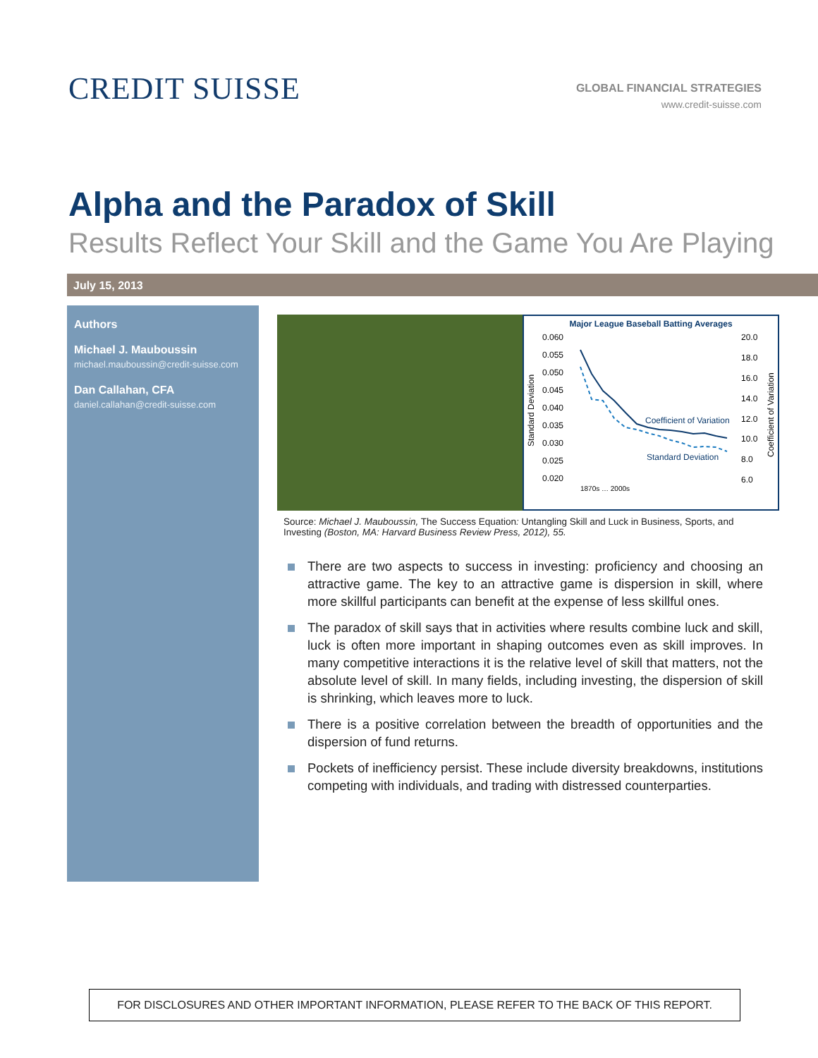CREDIT SUISSE
GLOBAL FINANCIAL STRATEGIES
www.credit-suisse.com
Alpha and the Paradox of Skill
Results Reflect Your Skill and the Game You Are Playing
July 15, 2013
Authors
Michael J. Mauboussin
michael.mauboussin@credit-suisse.com
Dan Callahan, CFA
daniel.callahan@credit-suisse.com
Major League Baseball Batting Averages
0.060
0.055
0.050
0.045
0.040
0.035
0.030
0.025
0.020
20.0
18.0
16.0
14.0
12.0
10.0
8.0
6.0
Standard Deviation
Coefficient of Variation
Coefficient of Variation
Standard Deviation
1870s … 2000s
Source: Michael J. Mauboussin, The Success Equation: Untangling Skill and Luck in Business, Sports, and Investing (Boston, MA: Harvard Business Review Press, 2012), 55.
There are two aspects to success in investing: proficiency and choosing an attractive game. The key to an attractive game is dispersion in skill, where more skillful participants can benefit at the expense of less skillful ones.
The paradox of skill says that in activities where results combine luck and skill, luck is often more important in shaping outcomes even as skill improves. In many competitive interactions it is the relative level of skill that matters, not the absolute level of skill. In many fields, including investing, the dispersion of skill is shrinking, which leaves more to luck.
There is a positive correlation between the breadth of opportunities and the dispersion of fund returns.
Pockets of inefficiency persist. These include diversity breakdowns, institutions competing with individuals, and trading with distressed counterparties.
FOR DISCLOSURES AND OTHER IMPORTANT INFORMATION, PLEASE REFER TO THE BACK OF THIS REPORT.